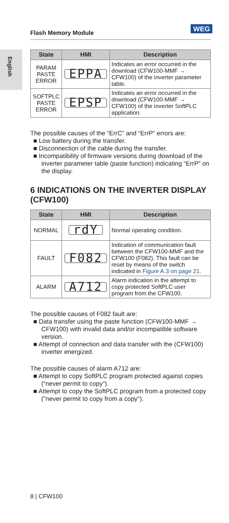Flash Memory Module
WEG
English
| State | HMI | Description |
| --- | --- | --- |
| PARAM PASTE ERROR | EPPA | Indicates an error occurred in the download (CFW100-MMF → CFW100) of the inverter parameter table. |
| SOFTPLC PASTE ERROR | EPSP | Indicates an error occurred in the download (CFW100-MMF → CFW100) of the inverter SoftPLC application. |
The possible causes of the “ErrC” and “ErrP” errors are:
■ Low battery during the transfer.
■ Disconnection of the cable during the transfer.
■ Incompatibility of firmware versions during download of the inverter parameter table (paste function) indicating “ErrP” on the display.
6 INDICATIONS ON THE INVERTER DISPLAY (CFW100)
| State | HMI | Description |
| --- | --- | --- |
| NORMAL | rdY | Normal operating condition. |
| FAULT | F082 | Indication of communication fault between the CFW100-MMF and the CFW100 (F082). This fault can be reset by means of the switch indicated in Figure A.3 on page 21 . |
| ALARM | A712 | Alarm indication in the attempt to copy protected SoftPLC user program from the CFW100. |
The possible causes of F082 fault are:
■ Data transfer using the paste function (CFW100-MMF → CFW100) with invalid data and/or incompatible software version.
■ Attempt of connection and data transfer with the (CFW100) inverter energized.
The possible causes of alarm A712 are:
■ Attempt to copy SoftPLC program protected against copies (“never permit to copy”).
■ Attempt to copy the SoftPLC program from a protected copy ("never permit to copy from a copy").
8 | CFW100